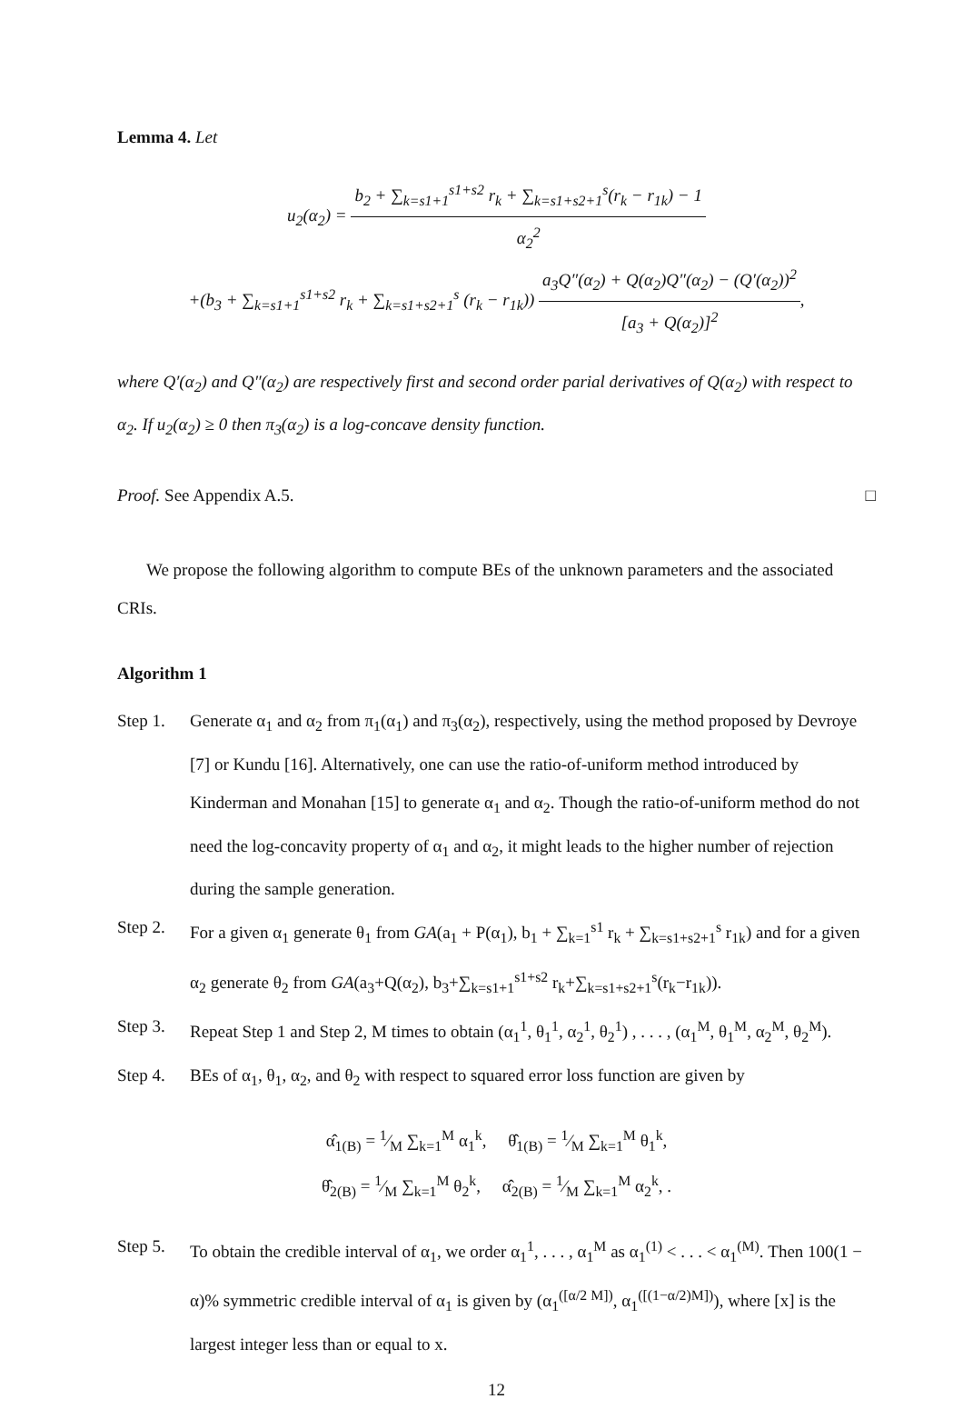Lemma 4. Let
u<sub>2</sub>(α<sub>2</sub>) = b<sub>2</sub> + ∑<sub>k=s1+1</sub><sup>s1+s2</sup> r<sub>k</sub> + ∑<sub>k=s1+s2+1</sub><sup>s</sup>(r<sub>k</sub> − r<sub>1k</sub>) − 1 α<sub>2</sub><sup>2</sup>
+(b<sub>3</sub> + ∑<sub>k=s1+1</sub><sup>s1+s2</sup> r<sub>k</sub> + ∑<sub>k=s1+s2+1</sub><sup>s</sup> (r<sub>k</sub> − r<sub>1k</sub>)) a<sub>3</sub>Q″(α<sub>2</sub>) + Q(α<sub>2</sub>)Q″(α<sub>2</sub>) − (Q′(α<sub>2</sub>))<sup>2</sup> [a<sub>3</sub> + Q(α<sub>2</sub>)]<sup>2</sup>,
where Q′(α<sub>2</sub>) and Q″(α<sub>2</sub>) are respectively first and second order parial derivatives of Q(α<sub>2</sub>) with respect to α<sub>2</sub>. If u<sub>2</sub>(α<sub>2</sub>) ≥ 0 then π<sub>3</sub>(α<sub>2</sub>) is a log-concave density function.
Proof. See Appendix A.5. □
We propose the following algorithm to compute BEs of the unknown parameters and the associated CRIs.
Algorithm 1
Step 1. Generate α<sub>1</sub> and α<sub>2</sub> from π<sub>1</sub>(α<sub>1</sub>) and π<sub>3</sub>(α<sub>2</sub>), respectively, using the method proposed by Devroye [7] or Kundu [16]. Alternatively, one can use the ratio-of-uniform method introduced by Kinderman and Monahan [15] to generate α<sub>1</sub> and α<sub>2</sub>. Though the ratio-of-uniform method do not need the log-concavity property of α<sub>1</sub> and α<sub>2</sub>, it might leads to the higher number of rejection during the sample generation.
Step 2. For a given α<sub>1</sub> generate θ<sub>1</sub> from GA(a<sub>1</sub> + P(α<sub>1</sub>), b<sub>1</sub> + ∑<sub>k=1</sub><sup>s1</sup> r<sub>k</sub> + ∑<sub>k=s1+s2+1</sub><sup>s</sup> r<sub>1k</sub>) and for a given α<sub>2</sub> generate θ<sub>2</sub> from GA(a<sub>3</sub>+Q(α<sub>2</sub>), b<sub>3</sub>+∑<sub>k=s1+1</sub><sup>s1+s2</sup> r<sub>k</sub>+∑<sub>k=s1+s2+1</sub><sup>s</sup>(r<sub>k</sub>−r<sub>1k</sub>)).
Step 3. Repeat Step 1 and Step 2, M times to obtain (α<sub>1</sub><sup>1</sup>, θ<sub>1</sub><sup>1</sup>, α<sub>2</sub><sup>1</sup>, θ<sub>2</sub><sup>1</sup>) , . . . , (α<sub>1</sub><sup>M</sup>, θ<sub>1</sub><sup>M</sup>, α<sub>2</sub><sup>M</sup>, θ<sub>2</sub><sup>M</sup>).
Step 4. BEs of α<sub>1</sub>, θ<sub>1</sub>, α<sub>2</sub>, and θ<sub>2</sub> with respect to squared error loss function are given by
α̂<sub>1(B)</sub> = 1⁄M ∑<sub>k=1</sub><sup>M</sup> α<sub>1</sub><sup>k</sup>, θ̂<sub>1(B)</sub> = 1⁄M ∑<sub>k=1</sub><sup>M</sup> θ<sub>1</sub><sup>k</sup>,
θ̂<sub>2(B)</sub> = 1⁄M ∑<sub>k=1</sub><sup>M</sup> θ<sub>2</sub><sup>k</sup>, α̂<sub>2(B)</sub> = 1⁄M ∑<sub>k=1</sub><sup>M</sup> α<sub>2</sub><sup>k</sup>, .
Step 5. To obtain the credible interval of α<sub>1</sub>, we order α<sub>1</sub><sup>1</sup>, . . . , α<sub>1</sub><sup>M</sup> as α<sub>1</sub><sup>(1)</sup> < . . . < α<sub>1</sub><sup>(M)</sup>. Then 100(1 − α)% symmetric credible interval of α<sub>1</sub> is given by (α<sub>1</sub><sup>([α/2 M])</sup>, α<sub>1</sub><sup>([(1−α/2)M])</sup>), where [x] is the largest integer less than or equal to x.
12